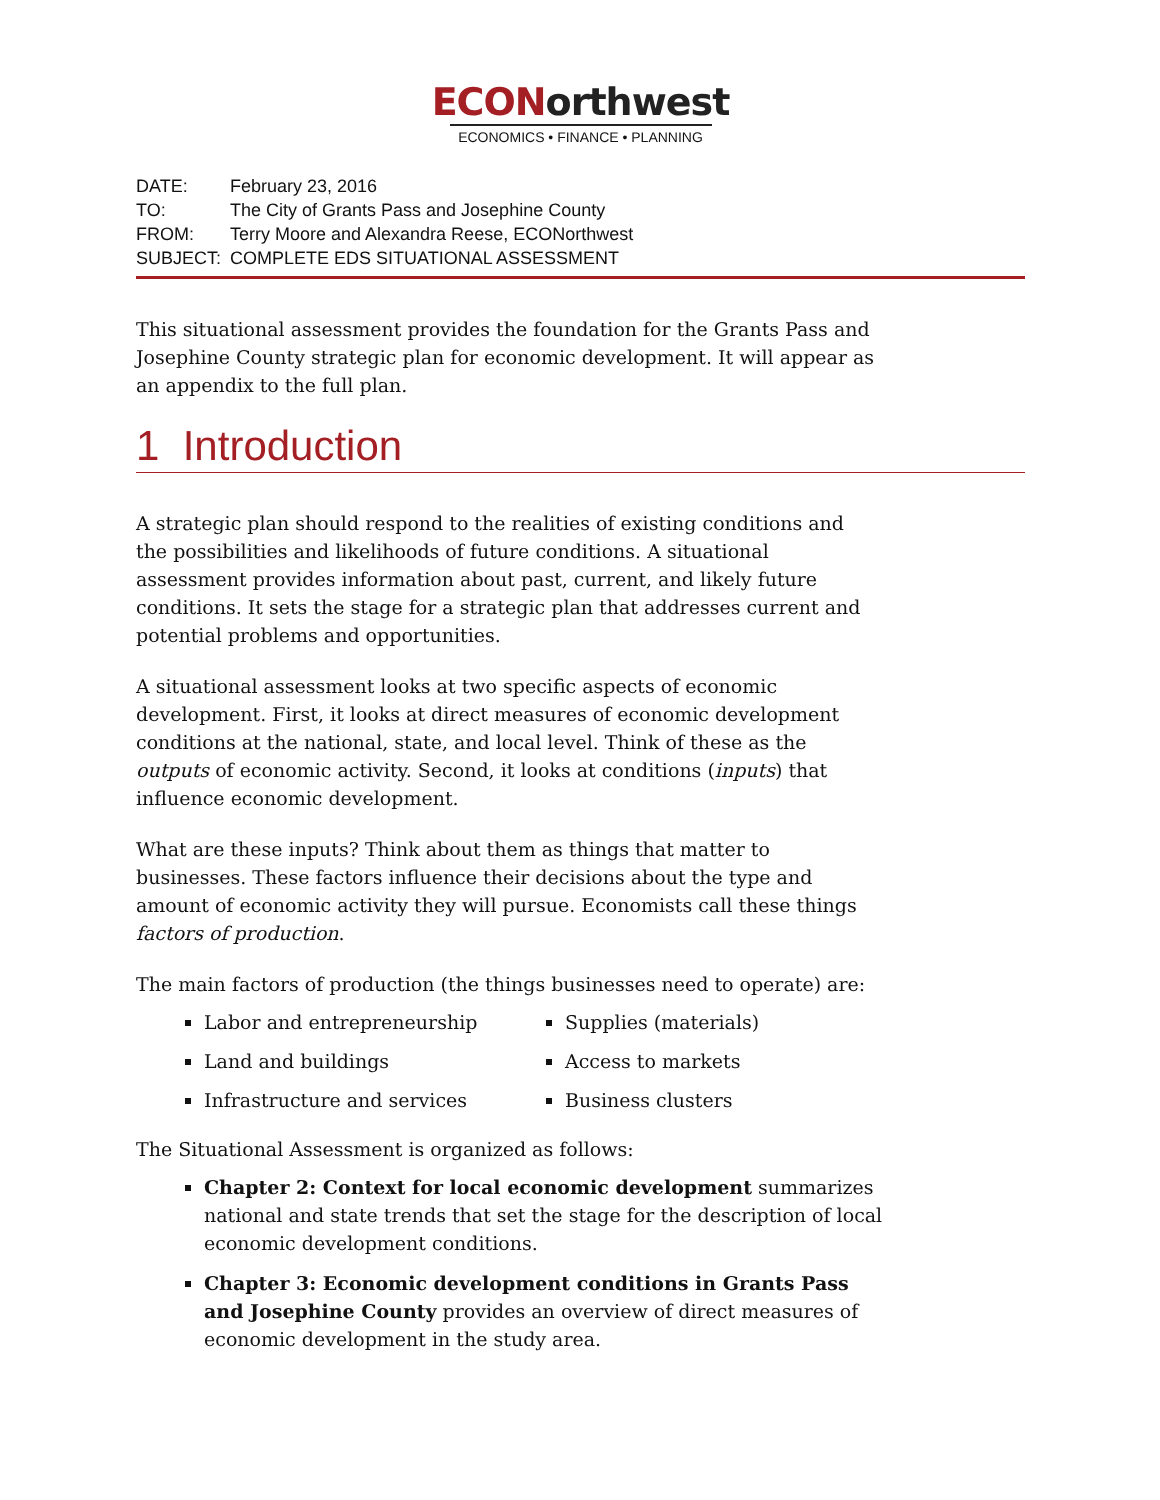ECONorthwest
ECONOMICS • FINANCE • PLANNING
DATE: February 23, 2016
TO: The City of Grants Pass and Josephine County
FROM: Terry Moore and Alexandra Reese, ECONorthwest
SUBJECT: COMPLETE EDS SITUATIONAL ASSESSMENT
This situational assessment provides the foundation for the Grants Pass and Josephine County strategic plan for economic development. It will appear as an appendix to the full plan.
1 Introduction
A strategic plan should respond to the realities of existing conditions and the possibilities and likelihoods of future conditions. A situational assessment provides information about past, current, and likely future conditions. It sets the stage for a strategic plan that addresses current and potential problems and opportunities.
A situational assessment looks at two specific aspects of economic development. First, it looks at direct measures of economic development conditions at the national, state, and local level. Think of these as the outputs of economic activity. Second, it looks at conditions (inputs) that influence economic development.
What are these inputs? Think about them as things that matter to businesses. These factors influence their decisions about the type and amount of economic activity they will pursue. Economists call these things factors of production.
The main factors of production (the things businesses need to operate) are:
Labor and entrepreneurship
Land and buildings
Infrastructure and services
Supplies (materials)
Access to markets
Business clusters
The Situational Assessment is organized as follows:
Chapter 2: Context for local economic development summarizes national and state trends that set the stage for the description of local economic development conditions.
Chapter 3: Economic development conditions in Grants Pass and Josephine County provides an overview of direct measures of economic development in the study area.